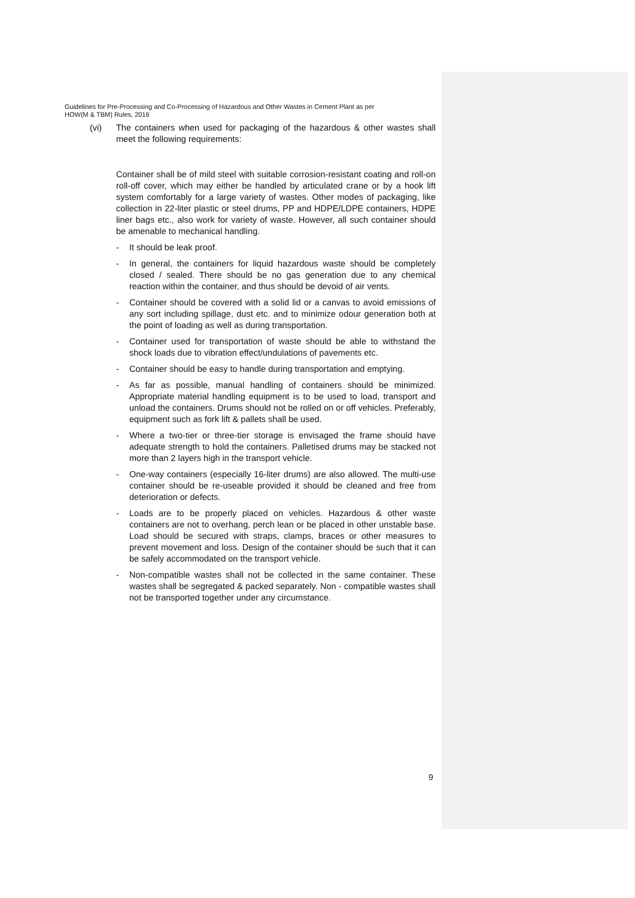Guidelines for Pre-Processing and Co-Processing of Hazardous and Other Wastes in Cement Plant as per
HOW(M & TBM) Rules, 2016
(vi) The containers when used for packaging of the hazardous & other wastes shall meet the following requirements:
Container shall be of mild steel with suitable corrosion-resistant coating and roll-on roll-off cover, which may either be handled by articulated crane or by a hook lift system comfortably for a large variety of wastes. Other modes of packaging, like collection in 22-liter plastic or steel drums, PP and HDPE/LDPE containers, HDPE liner bags etc., also work for variety of waste. However, all such container should be amenable to mechanical handling.
- It should be leak proof.
- In general, the containers for liquid hazardous waste should be completely closed / sealed. There should be no gas generation due to any chemical reaction within the container, and thus should be devoid of air vents.
- Container should be covered with a solid lid or a canvas to avoid emissions of any sort including spillage, dust etc. and to minimize odour generation both at the point of loading as well as during transportation.
- Container used for transportation of waste should be able to withstand the shock loads due to vibration effect/undulations of pavements etc.
- Container should be easy to handle during transportation and emptying.
- As far as possible, manual handling of containers should be minimized. Appropriate material handling equipment is to be used to load, transport and unload the containers. Drums should not be rolled on or off vehicles. Preferably, equipment such as fork lift & pallets shall be used.
- Where a two-tier or three-tier storage is envisaged the frame should have adequate strength to hold the containers. Palletised drums may be stacked not more than 2 layers high in the transport vehicle.
- One-way containers (especially 16-liter drums) are also allowed. The multi-use container should be re-useable provided it should be cleaned and free from deterioration or defects.
- Loads are to be properly placed on vehicles. Hazardous & other waste containers are not to overhang, perch lean or be placed in other unstable base. Load should be secured with straps, clamps, braces or other measures to prevent movement and loss. Design of the container should be such that it can be safely accommodated on the transport vehicle.
- Non-compatible wastes shall not be collected in the same container. These wastes shall be segregated & packed separately. Non - compatible wastes shall not be transported together under any circumstance.
9